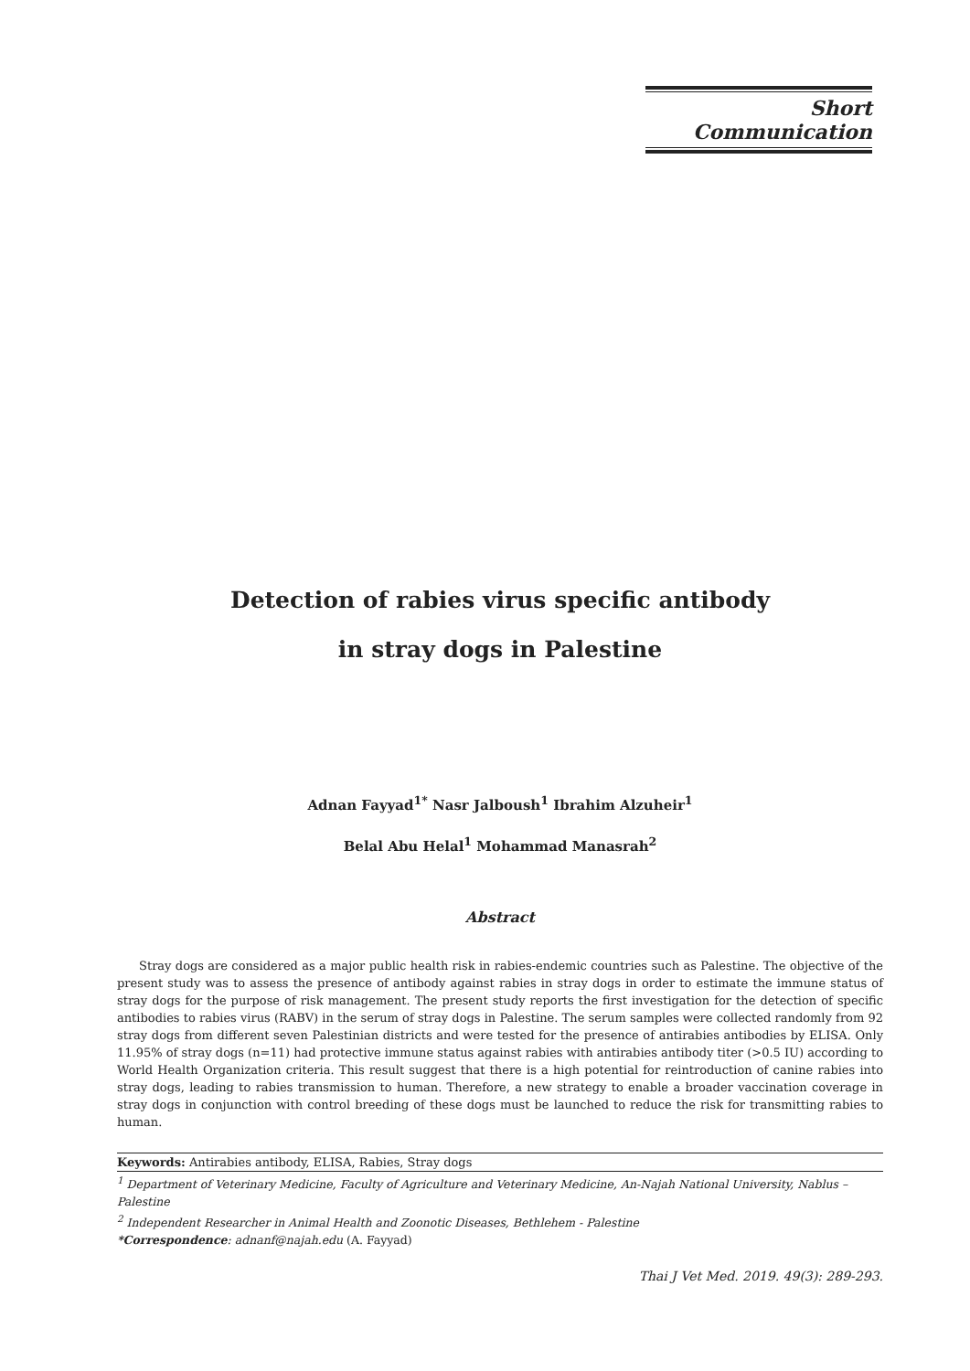Short Communication
Detection of rabies virus specific antibody
in stray dogs in Palestine
Adnan Fayyad<sup>1*</sup> Nasr Jalboush<sup>1</sup> Ibrahim Alzuheir<sup>1</sup>
Belal Abu Helal<sup>1</sup> Mohammad Manasrah<sup>2</sup>
Abstract
Stray dogs are considered as a major public health risk in rabies-endemic countries such as Palestine. The objective of the present study was to assess the presence of antibody against rabies in stray dogs in order to estimate the immune status of stray dogs for the purpose of risk management. The present study reports the first investigation for the detection of specific antibodies to rabies virus (RABV) in the serum of stray dogs in Palestine. The serum samples were collected randomly from 92 stray dogs from different seven Palestinian districts and were tested for the presence of antirabies antibodies by ELISA. Only 11.95% of stray dogs (n=11) had protective immune status against rabies with antirabies antibody titer (>0.5 IU) according to World Health Organization criteria. This result suggest that there is a high potential for reintroduction of canine rabies into stray dogs, leading to rabies transmission to human. Therefore, a new strategy to enable a broader vaccination coverage in stray dogs in conjunction with control breeding of these dogs must be launched to reduce the risk for transmitting rabies to human.
Keywords: Antirabies antibody, ELISA, Rabies, Stray dogs
<sup>1</sup> Department of Veterinary Medicine, Faculty of Agriculture and Veterinary Medicine, An-Najah National University, Nablus – Palestine
<sup>2</sup> Independent Researcher in Animal Health and Zoonotic Diseases, Bethlehem - Palestine
*Correspondence: adnanf@najah.edu (A. Fayyad)
Thai J Vet Med. 2019. 49(3): 289-293.